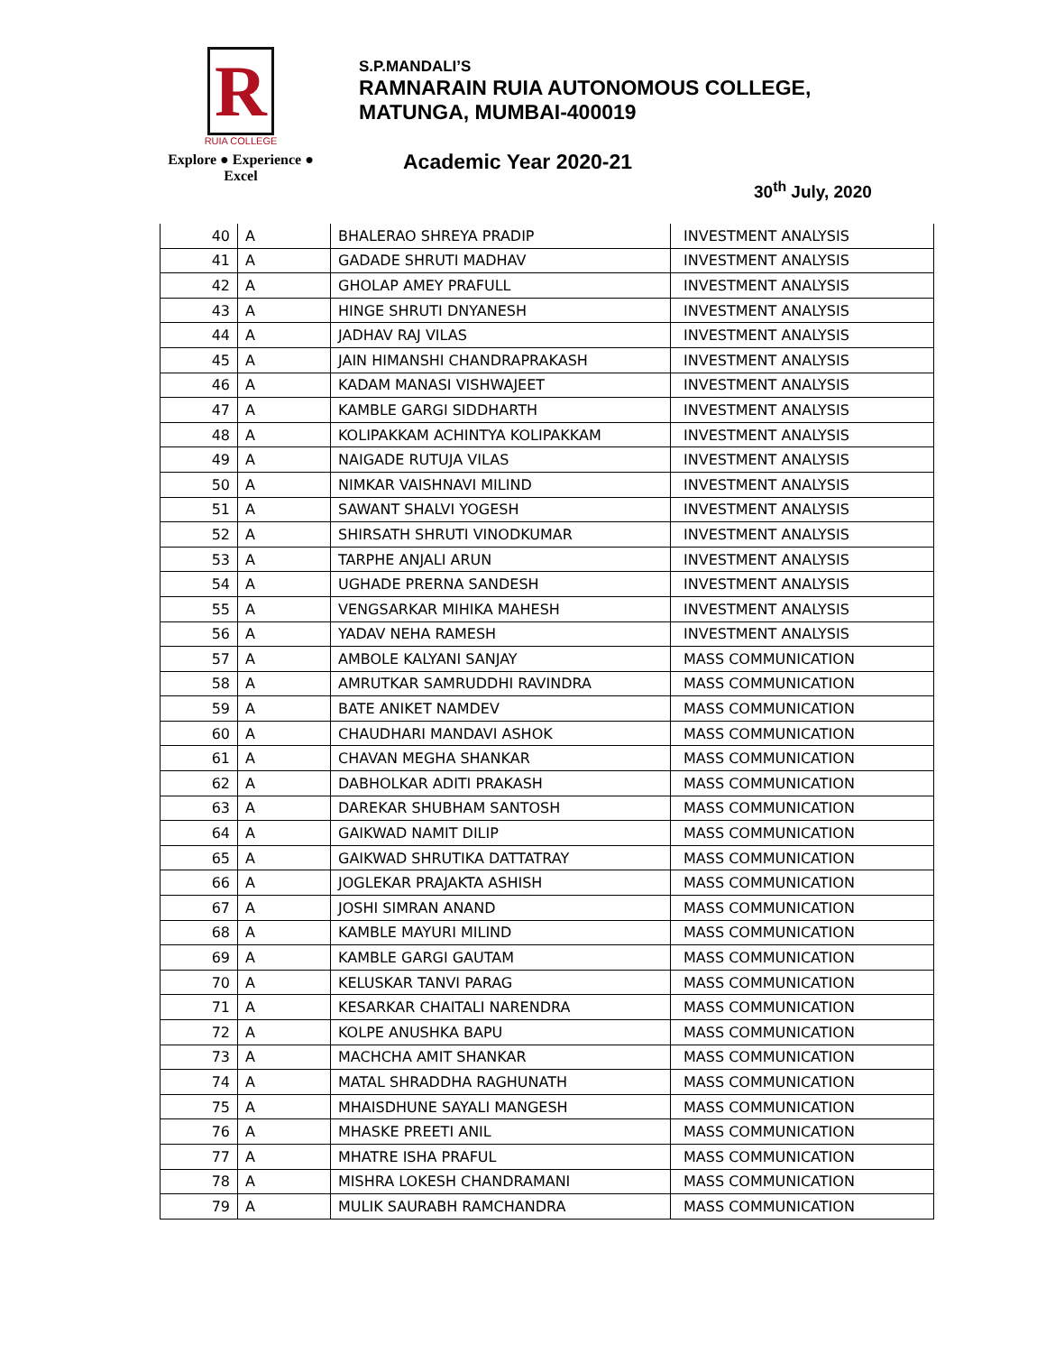R
RUIA COLLEGE
Explore ● Experience ● Excel
S.P.MANDALI’S
RAMNARAIN RUIA AUTONOMOUS COLLEGE,
MATUNGA, MUMBAI-400019
Academic Year 2020-21
30<sup>th</sup> July, 2020
| 40 | A | BHALERAO SHREYA PRADIP | INVESTMENT ANALYSIS |
| 41 | A | GADADE SHRUTI MADHAV | INVESTMENT ANALYSIS |
| 42 | A | GHOLAP AMEY PRAFULL | INVESTMENT ANALYSIS |
| 43 | A | HINGE SHRUTI DNYANESH | INVESTMENT ANALYSIS |
| 44 | A | JADHAV RAJ VILAS | INVESTMENT ANALYSIS |
| 45 | A | JAIN HIMANSHI CHANDRAPRAKASH | INVESTMENT ANALYSIS |
| 46 | A | KADAM MANASI VISHWAJEET | INVESTMENT ANALYSIS |
| 47 | A | KAMBLE GARGI SIDDHARTH | INVESTMENT ANALYSIS |
| 48 | A | KOLIPAKKAM ACHINTYA KOLIPAKKAM | INVESTMENT ANALYSIS |
| 49 | A | NAIGADE RUTUJA VILAS | INVESTMENT ANALYSIS |
| 50 | A | NIMKAR VAISHNAVI MILIND | INVESTMENT ANALYSIS |
| 51 | A | SAWANT SHALVI YOGESH | INVESTMENT ANALYSIS |
| 52 | A | SHIRSATH SHRUTI VINODKUMAR | INVESTMENT ANALYSIS |
| 53 | A | TARPHE ANJALI ARUN | INVESTMENT ANALYSIS |
| 54 | A | UGHADE PRERNA SANDESH | INVESTMENT ANALYSIS |
| 55 | A | VENGSARKAR MIHIKA MAHESH | INVESTMENT ANALYSIS |
| 56 | A | YADAV NEHA RAMESH | INVESTMENT ANALYSIS |
| 57 | A | AMBOLE KALYANI SANJAY | MASS COMMUNICATION |
| 58 | A | AMRUTKAR SAMRUDDHI RAVINDRA | MASS COMMUNICATION |
| 59 | A | BATE ANIKET NAMDEV | MASS COMMUNICATION |
| 60 | A | CHAUDHARI MANDAVI ASHOK | MASS COMMUNICATION |
| 61 | A | CHAVAN MEGHA SHANKAR | MASS COMMUNICATION |
| 62 | A | DABHOLKAR ADITI PRAKASH | MASS COMMUNICATION |
| 63 | A | DAREKAR SHUBHAM SANTOSH | MASS COMMUNICATION |
| 64 | A | GAIKWAD NAMIT DILIP | MASS COMMUNICATION |
| 65 | A | GAIKWAD SHRUTIKA DATTATRAY | MASS COMMUNICATION |
| 66 | A | JOGLEKAR PRAJAKTA ASHISH | MASS COMMUNICATION |
| 67 | A | JOSHI SIMRAN ANAND | MASS COMMUNICATION |
| 68 | A | KAMBLE MAYURI MILIND | MASS COMMUNICATION |
| 69 | A | KAMBLE GARGI GAUTAM | MASS COMMUNICATION |
| 70 | A | KELUSKAR TANVI PARAG | MASS COMMUNICATION |
| 71 | A | KESARKAR CHAITALI NARENDRA | MASS COMMUNICATION |
| 72 | A | KOLPE ANUSHKA BAPU | MASS COMMUNICATION |
| 73 | A | MACHCHA AMIT SHANKAR | MASS COMMUNICATION |
| 74 | A | MATAL SHRADDHA RAGHUNATH | MASS COMMUNICATION |
| 75 | A | MHAISDHUNE SAYALI MANGESH | MASS COMMUNICATION |
| 76 | A | MHASKE PREETI ANIL | MASS COMMUNICATION |
| 77 | A | MHATRE ISHA PRAFUL | MASS COMMUNICATION |
| 78 | A | MISHRA LOKESH CHANDRAMANI | MASS COMMUNICATION |
| 79 | A | MULIK SAURABH RAMCHANDRA | MASS COMMUNICATION |